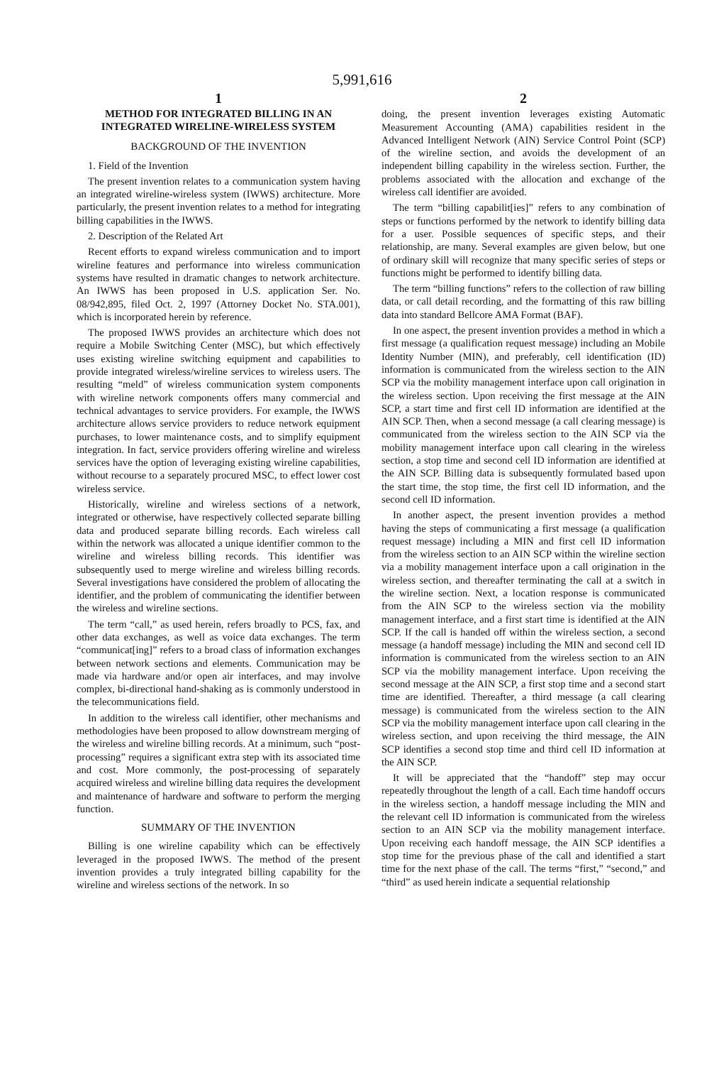5,991,616
1
METHOD FOR INTEGRATED BILLING IN AN INTEGRATED WIRELINE-WIRELESS SYSTEM
BACKGROUND OF THE INVENTION
1. Field of the Invention
The present invention relates to a communication system having an integrated wireline-wireless system (IWWS) architecture. More particularly, the present invention relates to a method for integrating billing capabilities in the IWWS.
2. Description of the Related Art
Recent efforts to expand wireless communication and to import wireline features and performance into wireless communication systems have resulted in dramatic changes to network architecture. An IWWS has been proposed in U.S. application Ser. No. 08/942,895, filed Oct. 2, 1997 (Attorney Docket No. STA.001), which is incorporated herein by reference.
The proposed IWWS provides an architecture which does not require a Mobile Switching Center (MSC), but which effectively uses existing wireline switching equipment and capabilities to provide integrated wireless/wireline services to wireless users. The resulting “meld” of wireless communication system components with wireline network components offers many commercial and technical advantages to service providers. For example, the IWWS architecture allows service providers to reduce network equipment purchases, to lower maintenance costs, and to simplify equipment integration. In fact, service providers offering wireline and wireless services have the option of leveraging existing wireline capabilities, without recourse to a separately procured MSC, to effect lower cost wireless service.
Historically, wireline and wireless sections of a network, integrated or otherwise, have respectively collected separate billing data and produced separate billing records. Each wireless call within the network was allocated a unique identifier common to the wireline and wireless billing records. This identifier was subsequently used to merge wireline and wireless billing records. Several investigations have considered the problem of allocating the identifier, and the problem of communicating the identifier between the wireless and wireline sections.
The term “call,” as used herein, refers broadly to PCS, fax, and other data exchanges, as well as voice data exchanges. The term “communicat[ing]” refers to a broad class of information exchanges between network sections and elements. Communication may be made via hardware and/or open air interfaces, and may involve complex, bi-directional hand-shaking as is commonly understood in the telecommunications field.
In addition to the wireless call identifier, other mechanisms and methodologies have been proposed to allow downstream merging of the wireless and wireline billing records. At a minimum, such “post-processing” requires a significant extra step with its associated time and cost. More commonly, the post-processing of separately acquired wireless and wireline billing data requires the development and maintenance of hardware and software to perform the merging function.
SUMMARY OF THE INVENTION
Billing is one wireline capability which can be effectively leveraged in the proposed IWWS. The method of the present invention provides a truly integrated billing capability for the wireline and wireless sections of the network. In so
2
doing, the present invention leverages existing Automatic Measurement Accounting (AMA) capabilities resident in the Advanced Intelligent Network (AIN) Service Control Point (SCP) of the wireline section, and avoids the development of an independent billing capability in the wireless section. Further, the problems associated with the allocation and exchange of the wireless call identifier are avoided.
The term “billing capabilit[ies]” refers to any combination of steps or functions performed by the network to identify billing data for a user. Possible sequences of specific steps, and their relationship, are many. Several examples are given below, but one of ordinary skill will recognize that many specific series of steps or functions might be performed to identify billing data.
The term “billing functions” refers to the collection of raw billing data, or call detail recording, and the formatting of this raw billing data into standard Bellcore AMA Format (BAF).
In one aspect, the present invention provides a method in which a first message (a qualification request message) including an Mobile Identity Number (MIN), and preferably, cell identification (ID) information is communicated from the wireless section to the AIN SCP via the mobility management interface upon call origination in the wireless section. Upon receiving the first message at the AIN SCP, a start time and first cell ID information are identified at the AIN SCP. Then, when a second message (a call clearing message) is communicated from the wireless section to the AIN SCP via the mobility management interface upon call clearing in the wireless section, a stop time and second cell ID information are identified at the AIN SCP. Billing data is subsequently formulated based upon the start time, the stop time, the first cell ID information, and the second cell ID information.
In another aspect, the present invention provides a method having the steps of communicating a first message (a qualification request message) including a MIN and first cell ID information from the wireless section to an AIN SCP within the wireline section via a mobility management interface upon a call origination in the wireless section, and thereafter terminating the call at a switch in the wireline section. Next, a location response is communicated from the AIN SCP to the wireless section via the mobility management interface, and a first start time is identified at the AIN SCP. If the call is handed off within the wireless section, a second message (a handoff message) including the MIN and second cell ID information is communicated from the wireless section to an AIN SCP via the mobility management interface. Upon receiving the second message at the AIN SCP, a first stop time and a second start time are identified. Thereafter, a third message (a call clearing message) is communicated from the wireless section to the AIN SCP via the mobility management interface upon call clearing in the wireless section, and upon receiving the third message, the AIN SCP identifies a second stop time and third cell ID information at the AIN SCP.
It will be appreciated that the “handoff” step may occur repeatedly throughout the length of a call. Each time handoff occurs in the wireless section, a handoff message including the MIN and the relevant cell ID information is communicated from the wireless section to an AIN SCP via the mobility management interface. Upon receiving each handoff message, the AIN SCP identifies a stop time for the previous phase of the call and identified a start time for the next phase of the call. The terms “first,” “second,” and “third” as used herein indicate a sequential relationship